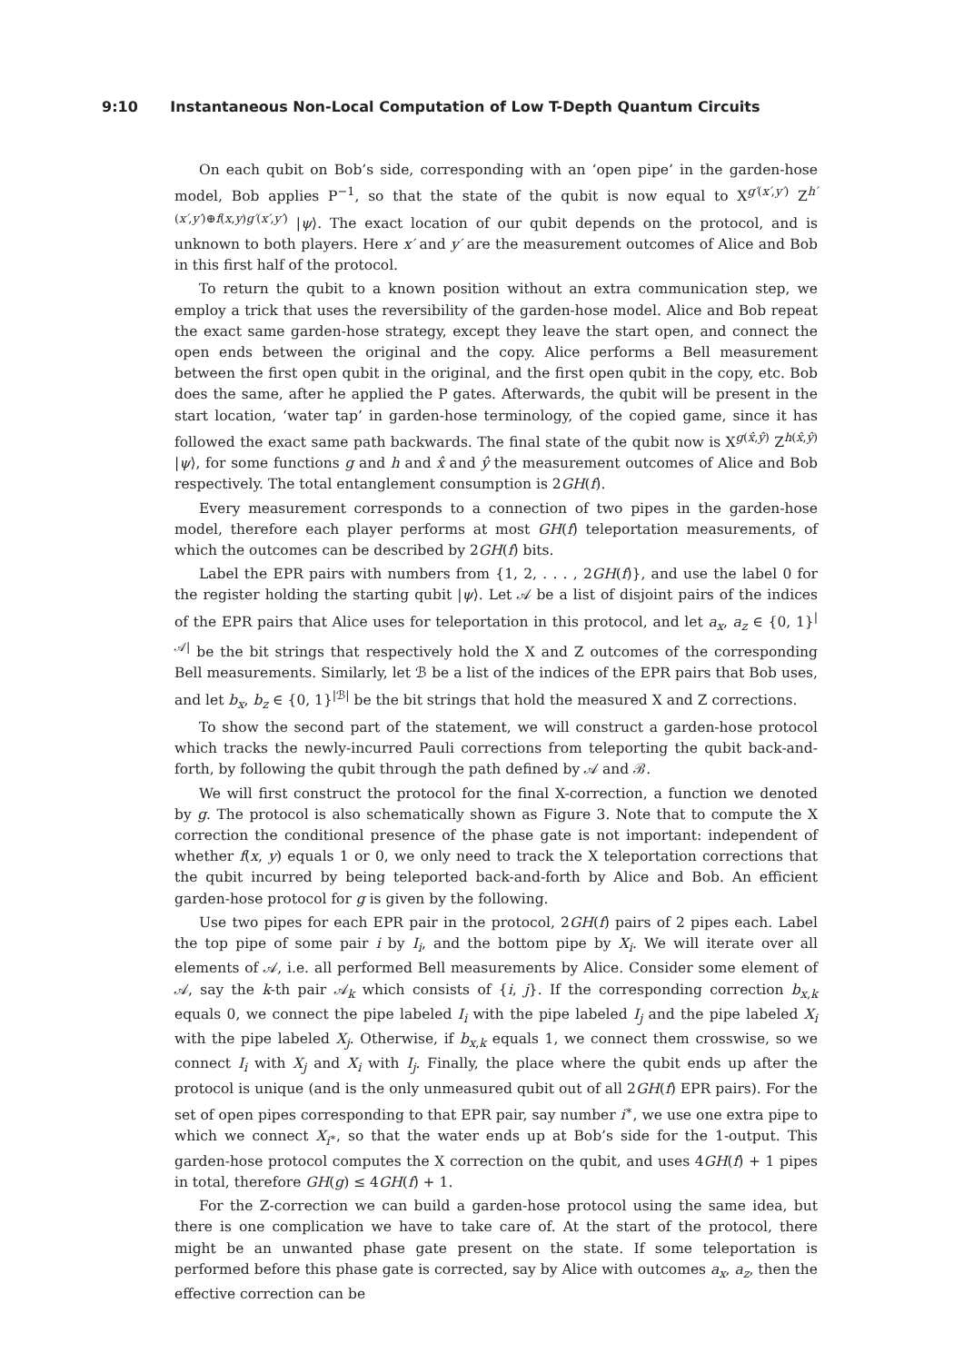9:10 Instantaneous Non-Local Computation of Low T-Depth Quantum Circuits
On each qubit on Bob’s side, corresponding with an ‘open pipe’ in the garden-hose model, Bob applies P<sup>−1</sup>, so that the state of the qubit is now equal to X<sup>g′(x′,y′)</sup> Z<sup>h′(x′,y′)⊕f(x,y)g′(x′,y′)</sup> |ψ⟩. The exact location of our qubit depends on the protocol, and is unknown to both players. Here x′ and y′ are the measurement outcomes of Alice and Bob in this first half of the protocol.
To return the qubit to a known position without an extra communication step, we employ a trick that uses the reversibility of the garden-hose model. Alice and Bob repeat the exact same garden-hose strategy, except they leave the start open, and connect the open ends between the original and the copy. Alice performs a Bell measurement between the first open qubit in the original, and the first open qubit in the copy, etc. Bob does the same, after he applied the P gates. Afterwards, the qubit will be present in the start location, ‘water tap’ in garden-hose terminology, of the copied game, since it has followed the exact same path backwards. The final state of the qubit now is X<sup>g(x̂,ŷ)</sup> Z<sup>h(x̂,ŷ)</sup> |ψ⟩, for some functions g and h and x̂ and ŷ the measurement outcomes of Alice and Bob respectively. The total entanglement consumption is 2GH(f).
Every measurement corresponds to a connection of two pipes in the garden-hose model, therefore each player performs at most GH(f) teleportation measurements, of which the outcomes can be described by 2GH(f) bits.
Label the EPR pairs with numbers from {1, 2, . . . , 2GH(f)}, and use the label 0 for the register holding the starting qubit |ψ⟩. Let 𝒜 be a list of disjoint pairs of the indices of the EPR pairs that Alice uses for teleportation in this protocol, and let a<sub>x</sub>, a<sub>z</sub> ∈ {0, 1}<sup>|𝒜|</sup> be the bit strings that respectively hold the X and Z outcomes of the corresponding Bell measurements. Similarly, let ℬ be a list of the indices of the EPR pairs that Bob uses, and let b<sub>x</sub>, b<sub>z</sub> ∈ {0, 1}<sup>|ℬ|</sup> be the bit strings that hold the measured X and Z corrections.
To show the second part of the statement, we will construct a garden-hose protocol which tracks the newly-incurred Pauli corrections from teleporting the qubit back-and-forth, by following the qubit through the path defined by 𝒜 and ℬ.
We will first construct the protocol for the final X-correction, a function we denoted by g. The protocol is also schematically shown as Figure 3. Note that to compute the X correction the conditional presence of the phase gate is not important: independent of whether f(x, y) equals 1 or 0, we only need to track the X teleportation corrections that the qubit incurred by being teleported back-and-forth by Alice and Bob. An efficient garden-hose protocol for g is given by the following.
Use two pipes for each EPR pair in the protocol, 2GH(f) pairs of 2 pipes each. Label the top pipe of some pair i by I<sub>i</sub>, and the bottom pipe by X<sub>i</sub>. We will iterate over all elements of 𝒜, i.e. all performed Bell measurements by Alice. Consider some element of 𝒜, say the k-th pair 𝒜<sub>k</sub> which consists of {i, j}. If the corresponding correction b<sub>x,k</sub> equals 0, we connect the pipe labeled I<sub>i</sub> with the pipe labeled I<sub>j</sub> and the pipe labeled X<sub>i</sub> with the pipe labeled X<sub>j</sub>. Otherwise, if b<sub>x,k</sub> equals 1, we connect them crosswise, so we connect I<sub>i</sub> with X<sub>j</sub> and X<sub>i</sub> with I<sub>j</sub>. Finally, the place where the qubit ends up after the protocol is unique (and is the only unmeasured qubit out of all 2GH(f) EPR pairs). For the set of open pipes corresponding to that EPR pair, say number i<sup>∗</sup>, we use one extra pipe to which we connect X<sub>i<sup>∗</sup></sub>, so that the water ends up at Bob’s side for the 1-output. This garden-hose protocol computes the X correction on the qubit, and uses 4GH(f) + 1 pipes in total, therefore GH(g) ≤ 4GH(f) + 1.
For the Z-correction we can build a garden-hose protocol using the same idea, but there is one complication we have to take care of. At the start of the protocol, there might be an unwanted phase gate present on the state. If some teleportation is performed before this phase gate is corrected, say by Alice with outcomes a<sub>x</sub>, a<sub>z</sub>, then the effective correction can be